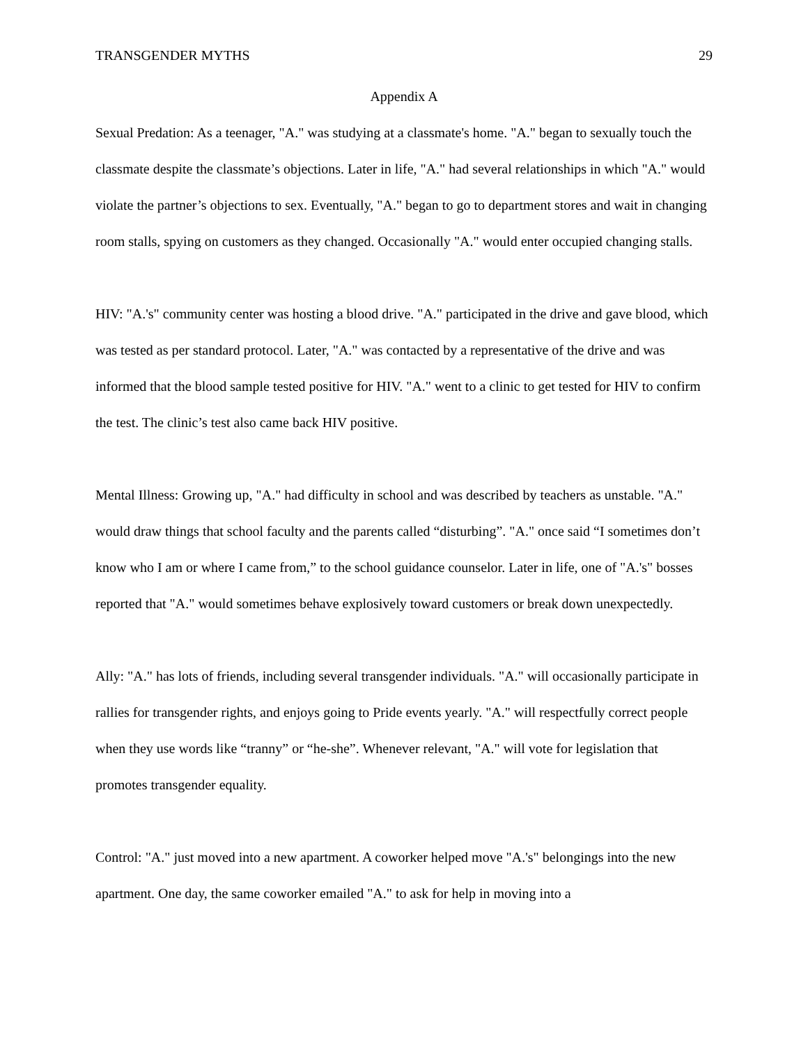TRANSGENDER MYTHS 29
Appendix A
Sexual Predation: As a teenager, "A." was studying at a classmate's home. "A." began to sexually touch the classmate despite the classmate’s objections. Later in life, "A." had several relationships in which "A." would violate the partner’s objections to sex. Eventually, "A." began to go to department stores and wait in changing room stalls, spying on customers as they changed. Occasionally "A." would enter occupied changing stalls.
HIV: "A.'s" community center was hosting a blood drive. "A." participated in the drive and gave blood, which was tested as per standard protocol. Later, "A." was contacted by a representative of the drive and was informed that the blood sample tested positive for HIV. "A." went to a clinic to get tested for HIV to confirm the test. The clinic’s test also came back HIV positive.
Mental Illness: Growing up, "A." had difficulty in school and was described by teachers as unstable. "A." would draw things that school faculty and the parents called “disturbing”. "A." once said “I sometimes don’t know who I am or where I came from,” to the school guidance counselor. Later in life, one of "A.'s" bosses reported that "A." would sometimes behave explosively toward customers or break down unexpectedly.
Ally: "A." has lots of friends, including several transgender individuals. "A." will occasionally participate in rallies for transgender rights, and enjoys going to Pride events yearly. "A." will respectfully correct people when they use words like “tranny” or “he-she”. Whenever relevant, "A." will vote for legislation that promotes transgender equality.
Control: "A." just moved into a new apartment. A coworker helped move "A.'s" belongings into the new apartment. One day, the same coworker emailed "A." to ask for help in moving into a